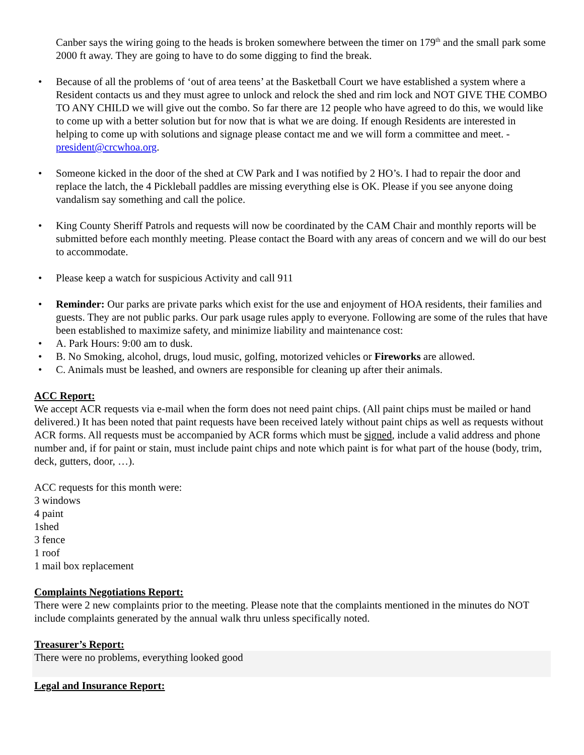Canber says the wiring going to the heads is broken somewhere between the timer on 179<sup>th</sup> and the small park some 2000 ft away. They are going to have to do some digging to find the break.
• Because of all the problems of ‘out of area teens’ at the Basketball Court we have established a system where a Resident contacts us and they must agree to unlock and relock the shed and rim lock and NOT GIVE THE COMBO TO ANY CHILD we will give out the combo. So far there are 12 people who have agreed to do this, we would like to come up with a better solution but for now that is what we are doing. If enough Residents are interested in helping to come up with solutions and signage please contact me and we will form a committee and meet. - president@crcwhoa.org.
• Someone kicked in the door of the shed at CW Park and I was notified by 2 HO’s. I had to repair the door and replace the latch, the 4 Pickleball paddles are missing everything else is OK. Please if you see anyone doing vandalism say something and call the police.
• King County Sheriff Patrols and requests will now be coordinated by the CAM Chair and monthly reports will be submitted before each monthly meeting. Please contact the Board with any areas of concern and we will do our best to accommodate.
• Please keep a watch for suspicious Activity and call 911
• Reminder: Our parks are private parks which exist for the use and enjoyment of HOA residents, their families and guests. They are not public parks. Our park usage rules apply to everyone. Following are some of the rules that have been established to maximize safety, and minimize liability and maintenance cost:
• A. Park Hours: 9:00 am to dusk.
• B. No Smoking, alcohol, drugs, loud music, golfing, motorized vehicles or Fireworks are allowed.
• C. Animals must be leashed, and owners are responsible for cleaning up after their animals.
ACC Report:
We accept ACR requests via e-mail when the form does not need paint chips. (All paint chips must be mailed or hand delivered.) It has been noted that paint requests have been received lately without paint chips as well as requests without ACR forms. All requests must be accompanied by ACR forms which must be signed, include a valid address and phone number and, if for paint or stain, must include paint chips and note which paint is for what part of the house (body, trim, deck, gutters, door, …).
ACC requests for this month were:
3 windows
4 paint
1shed
3 fence
1 roof
1 mail box replacement
Complaints Negotiations Report:
There were 2 new complaints prior to the meeting. Please note that the complaints mentioned in the minutes do NOT include complaints generated by the annual walk thru unless specifically noted.
Treasurer’s Report:
There were no problems, everything looked good
Legal and Insurance Report: